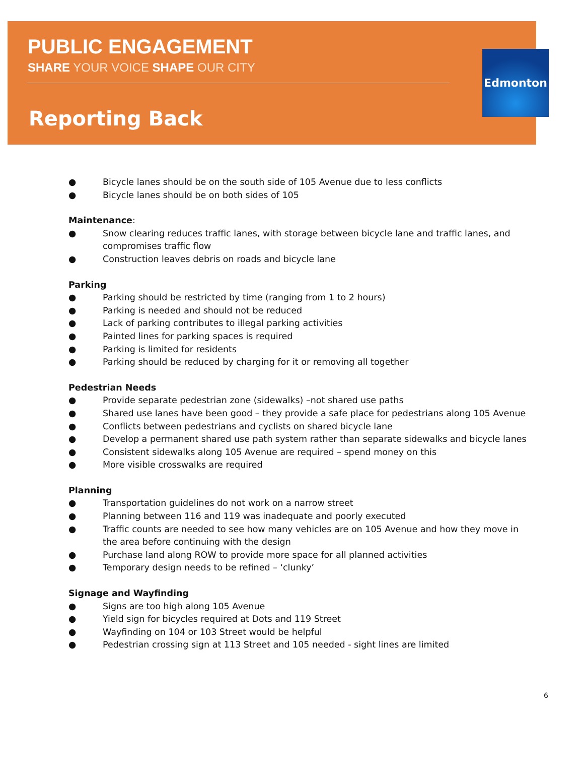PUBLIC ENGAGEMENT
SHARE YOUR VOICE SHAPE OUR CITY
Reporting Back
Edmonton
● Bicycle lanes should be on the south side of 105 Avenue due to less conflicts
● Bicycle lanes should be on both sides of 105
Maintenance:
● Snow clearing reduces traffic lanes, with storage between bicycle lane and traffic lanes, and compromises traffic flow
● Construction leaves debris on roads and bicycle lane
Parking
● Parking should be restricted by time (ranging from 1 to 2 hours)
● Parking is needed and should not be reduced
● Lack of parking contributes to illegal parking activities
● Painted lines for parking spaces is required
● Parking is limited for residents
● Parking should be reduced by charging for it or removing all together
Pedestrian Needs
● Provide separate pedestrian zone (sidewalks) –not shared use paths
● Shared use lanes have been good – they provide a safe place for pedestrians along 105 Avenue
● Conflicts between pedestrians and cyclists on shared bicycle lane
● Develop a permanent shared use path system rather than separate sidewalks and bicycle lanes
● Consistent sidewalks along 105 Avenue are required – spend money on this
● More visible crosswalks are required
Planning
● Transportation guidelines do not work on a narrow street
● Planning between 116 and 119 was inadequate and poorly executed
● Traffic counts are needed to see how many vehicles are on 105 Avenue and how they move in the area before continuing with the design
● Purchase land along ROW to provide more space for all planned activities
● Temporary design needs to be refined – ‘clunky’
Signage and Wayfinding
● Signs are too high along 105 Avenue
● Yield sign for bicycles required at Dots and 119 Street
● Wayfinding on 104 or 103 Street would be helpful
● Pedestrian crossing sign at 113 Street and 105 needed - sight lines are limited
6